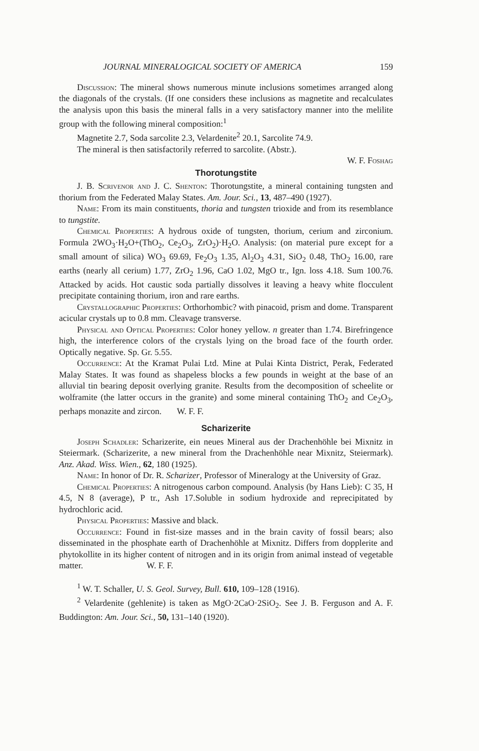JOURNAL MINERALOGICAL SOCIETY OF AMERICA 159
Discussion: The mineral shows numerous minute inclusions sometimes arranged along the diagonals of the crystals. (If one considers these inclusions as magnetite and recalculates the analysis upon this basis the mineral falls in a very satisfactory manner into the melilite group with the following mineral composition:<sup>1</sup>
Magnetite 2.7, Soda sarcolite 2.3, Velardenite<sup>2</sup> 20.1, Sarcolite 74.9.
The mineral is then satisfactorily referred to sarcolite. (Abstr.).
W. F. Foshag
Thorotungstite
J. B. Scrivenor and J. C. Shenton: Thorotungstite, a mineral containing tungsten and thorium from the Federated Malay States. Am. Jour. Sci., 13, 487–490 (1927).
Name: From its main constituents, thoria and tungsten trioxide and from its resemblance to tungstite.
Chemical Properties: A hydrous oxide of tungsten, thorium, cerium and zirconium. Formula 2WO<sub>3</sub>·H<sub>2</sub>O+(ThO<sub>2</sub>, Ce<sub>2</sub>O<sub>3</sub>, ZrO<sub>2</sub>)·H<sub>2</sub>O. Analysis: (on material pure except for a small amount of silica) WO<sub>3</sub> 69.69, Fe<sub>2</sub>O<sub>3</sub> 1.35, Al<sub>2</sub>O<sub>3</sub> 4.31, SiO<sub>2</sub> 0.48, ThO<sub>2</sub> 16.00, rare earths (nearly all cerium) 1.77, ZrO<sub>2</sub> 1.96, CaO 1.02, MgO tr., Ign. loss 4.18. Sum 100.76. Attacked by acids. Hot caustic soda partially dissolves it leaving a heavy white flocculent precipitate containing thorium, iron and rare earths.
Crystallographic Properties: Orthorhombic? with pinacoid, prism and dome. Transparent acicular crystals up to 0.8 mm. Cleavage transverse.
Physical and Optical Properties: Color honey yellow. n greater than 1.74. Birefringence high, the interference colors of the crystals lying on the broad face of the fourth order. Optically negative. Sp. Gr. 5.55.
Occurrence: At the Kramat Pulai Ltd. Mine at Pulai Kinta District, Perak, Federated Malay States. It was found as shapeless blocks a few pounds in weight at the base of an alluvial tin bearing deposit overlying granite. Results from the decomposition of scheelite or wolframite (the latter occurs in the granite) and some mineral containing ThO<sub>2</sub> and Ce<sub>2</sub>O<sub>3</sub>, perhaps monazite and zircon. W. F. F.
Scharizerite
Joseph Schadler: Scharizerite, ein neues Mineral aus der Drachenhöhle bei Mixnitz in Steiermark. (Scharizerite, a new mineral from the Drachenhöhle near Mixnitz, Steiermark). Anz. Akad. Wiss. Wien., 62, 180 (1925).
Name: In honor of Dr. R. Scharizer, Professor of Mineralogy at the University of Graz.
Chemical Properties: A nitrogenous carbon compound. Analysis (by Hans Lieb): C 35, H 4.5, N 8 (average), P tr., Ash 17.Soluble in sodium hydroxide and reprecipitated by hydrochloric acid.
Physical Properties: Massive and black.
Occurrence: Found in fist-size masses and in the brain cavity of fossil bears; also disseminated in the phosphate earth of Drachenhöhle at Mixnitz. Differs from dopplerite and phytokollite in its higher content of nitrogen and in its origin from animal instead of vegetable matter. W. F. F.
<sup>1</sup> W. T. Schaller, U. S. Geol. Survey, Bull. 610, 109–128 (1916).
<sup>2</sup> Velardenite (gehlenite) is taken as MgO·2CaO·2SiO<sub>2</sub>. See J. B. Ferguson and A. F. Buddington: Am. Jour. Sci., 50, 131–140 (1920).